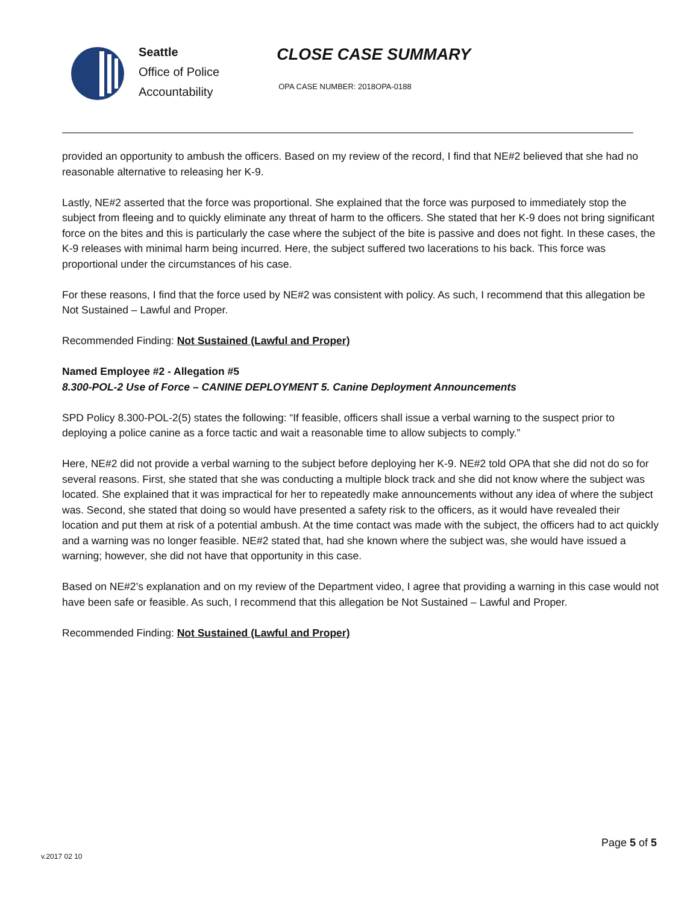Seattle
Office of Police
Accountability
CLOSE CASE SUMMARY
OPA CASE NUMBER: 2018OPA-0188
provided an opportunity to ambush the officers. Based on my review of the record, I find that NE#2 believed that she had no reasonable alternative to releasing her K-9.
Lastly, NE#2 asserted that the force was proportional. She explained that the force was purposed to immediately stop the subject from fleeing and to quickly eliminate any threat of harm to the officers. She stated that her K-9 does not bring significant force on the bites and this is particularly the case where the subject of the bite is passive and does not fight. In these cases, the K-9 releases with minimal harm being incurred. Here, the subject suffered two lacerations to his back. This force was proportional under the circumstances of his case.
For these reasons, I find that the force used by NE#2 was consistent with policy. As such, I recommend that this allegation be Not Sustained – Lawful and Proper.
Recommended Finding: Not Sustained (Lawful and Proper)
Named Employee #2 - Allegation #5
8.300-POL-2 Use of Force – CANINE DEPLOYMENT 5. Canine Deployment Announcements
SPD Policy 8.300-POL-2(5) states the following: “If feasible, officers shall issue a verbal warning to the suspect prior to deploying a police canine as a force tactic and wait a reasonable time to allow subjects to comply.”
Here, NE#2 did not provide a verbal warning to the subject before deploying her K-9. NE#2 told OPA that she did not do so for several reasons. First, she stated that she was conducting a multiple block track and she did not know where the subject was located. She explained that it was impractical for her to repeatedly make announcements without any idea of where the subject was. Second, she stated that doing so would have presented a safety risk to the officers, as it would have revealed their location and put them at risk of a potential ambush. At the time contact was made with the subject, the officers had to act quickly and a warning was no longer feasible. NE#2 stated that, had she known where the subject was, she would have issued a warning; however, she did not have that opportunity in this case.
Based on NE#2’s explanation and on my review of the Department video, I agree that providing a warning in this case would not have been safe or feasible. As such, I recommend that this allegation be Not Sustained – Lawful and Proper.
Recommended Finding: Not Sustained (Lawful and Proper)
Page 5 of 5
v.2017 02 10